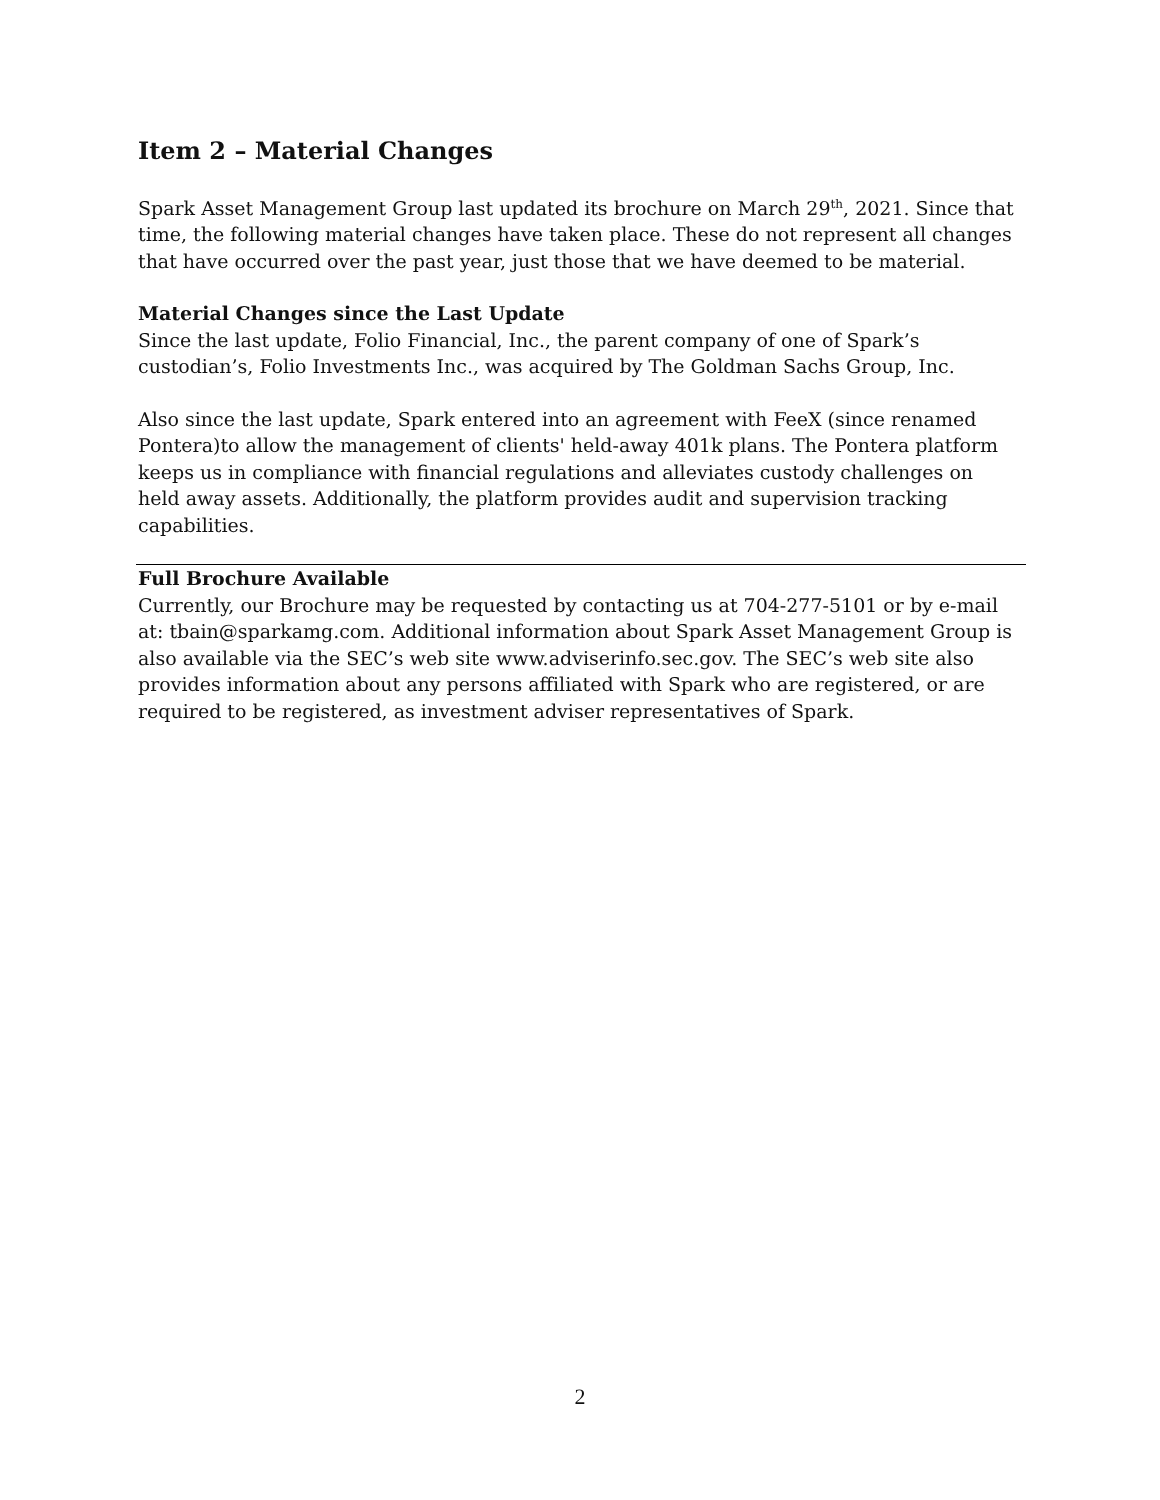Item 2 – Material Changes
Spark Asset Management Group last updated its brochure on March 29<sup>th</sup>, 2021. Since that time, the following material changes have taken place. These do not represent all changes that have occurred over the past year, just those that we have deemed to be material.
Material Changes since the Last Update
Since the last update, Folio Financial, Inc., the parent company of one of Spark’s custodian’s, Folio Investments Inc., was acquired by The Goldman Sachs Group, Inc.
Also since the last update, Spark entered into an agreement with FeeX (since renamed Pontera)to allow the management of clients' held-away 401k plans. The Pontera platform keeps us in compliance with financial regulations and alleviates custody challenges on held away assets. Additionally, the platform provides audit and supervision tracking capabilities.
Full Brochure Available
Currently, our Brochure may be requested by contacting us at 704-277-5101 or by e-mail at: tbain@sparkamg.com. Additional information about Spark Asset Management Group is also available via the SEC’s web site www.adviserinfo.sec.gov. The SEC’s web site also provides information about any persons affiliated with Spark who are registered, or are required to be registered, as investment adviser representatives of Spark.
2